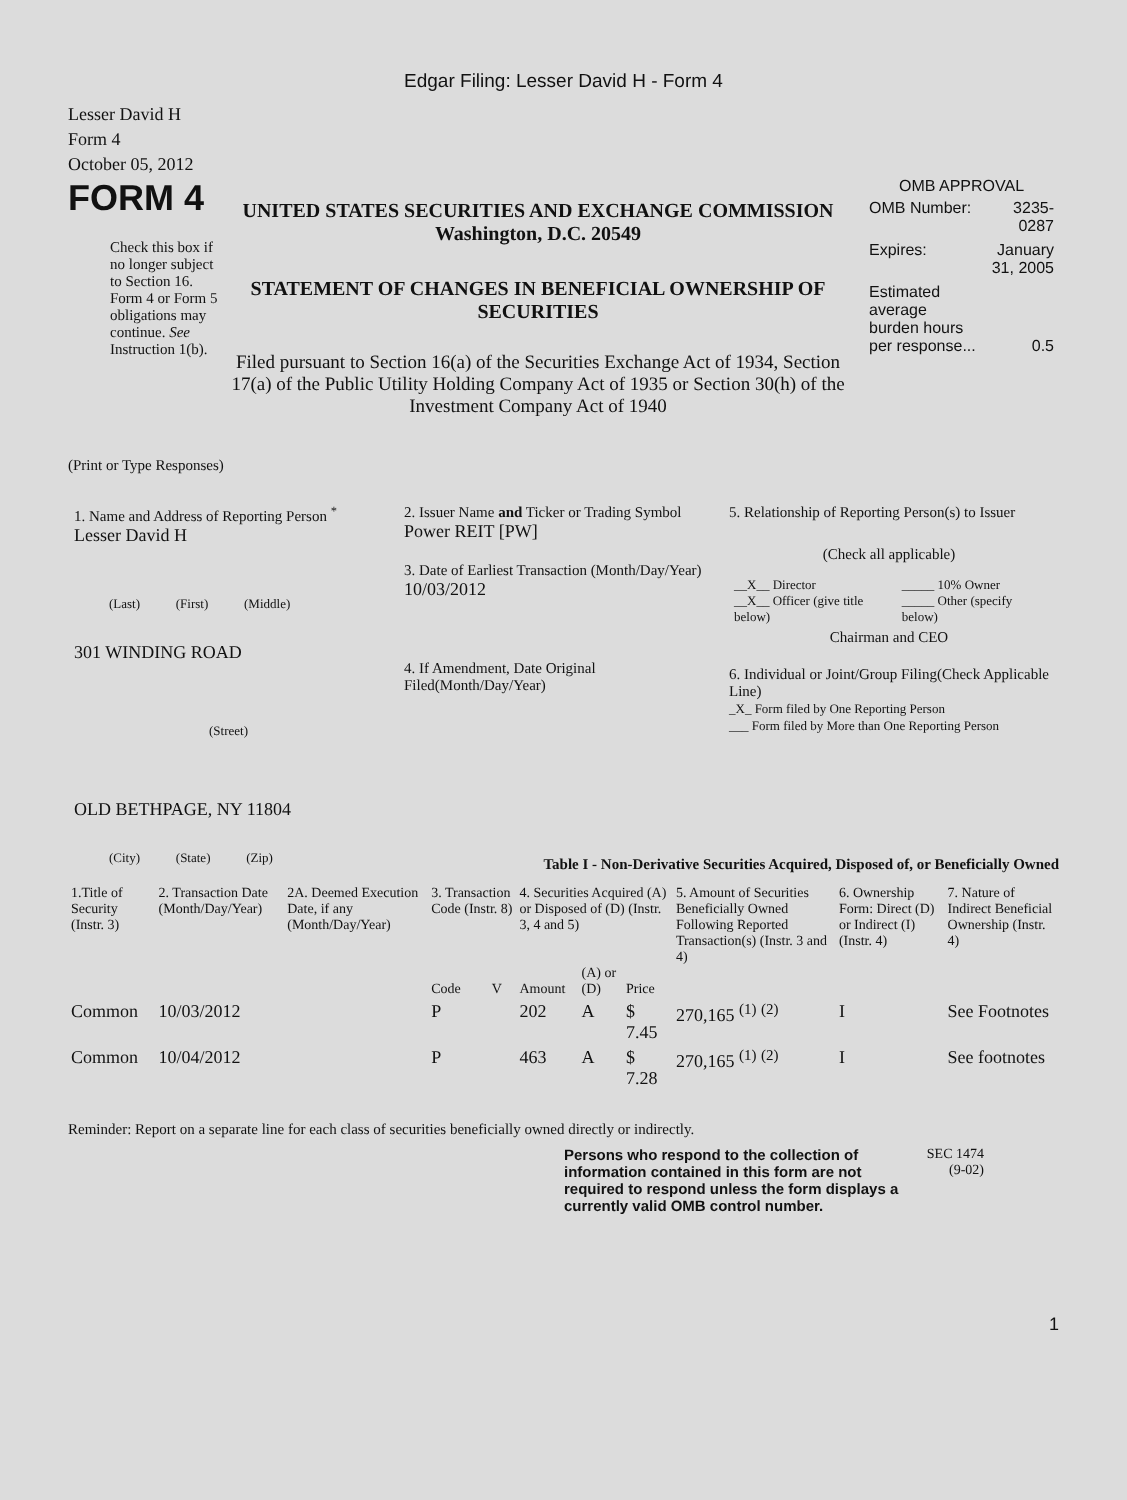Edgar Filing: Lesser David H - Form 4
Lesser David H
Form 4
October 05, 2012
FORM 4
Check this box if no longer subject to Section 16. Form 4 or Form 5 obligations may continue. See Instruction 1(b).
UNITED STATES SECURITIES AND EXCHANGE COMMISSION
Washington, D.C. 20549
STATEMENT OF CHANGES IN BENEFICIAL OWNERSHIP OF SECURITIES
Filed pursuant to Section 16(a) of the Securities Exchange Act of 1934, Section 17(a) of the Public Utility Holding Company Act of 1935 or Section 30(h) of the Investment Company Act of 1940
OMB APPROVAL
| OMB Number: | 3235-0287 |
| Expires: | January 31, 2005 |
| Estimated average burden hours per response... | 0.5 |
(Print or Type Responses)
1. Name and Address of Reporting Person <sup>*</sup>
Lesser David H
(Last) (First) (Middle)
301 WINDING ROAD
(Street)
OLD BETHPAGE, NY 11804
(City) (State) (Zip)
2. Issuer Name and Ticker or Trading Symbol
Power REIT [PW]
3. Date of Earliest Transaction (Month/Day/Year)
10/03/2012
4. If Amendment, Date Original Filed(Month/Day/Year)
5. Relationship of Reporting Person(s) to Issuer
(Check all applicable)
| __X__ Director __X__ Officer (give title below) | _____ 10% Owner _____ Other (specify below) |
Chairman and CEO
6. Individual or Joint/Group Filing(Check Applicable Line)
_X_ Form filed by One Reporting Person
___ Form filed by More than One Reporting Person
Table I - Non-Derivative Securities Acquired, Disposed of, or Beneficially Owned
| 1.Title of Security (Instr. 3) | 2. Transaction Date (Month/Day/Year) | 2A. Deemed Execution Date, if any (Month/Day/Year) | 3. Transaction Code (Instr. 8) | | 4. Securities Acquired (A) or Disposed of (D) (Instr. 3, 4 and 5) | | | 5. Amount of Securities Beneficially Owned Following Reported Transaction(s) (Instr. 3 and 4) | 6. Ownership Form: Direct (D) or Indirect (I) (Instr. 4) | 7. Nature of Indirect Beneficial Ownership (Instr. 4) |
| --- | --- | --- | --- | --- | --- | --- | --- | --- | --- | --- |
| | | | Code | V | Amount | (A) or (D) | Price | | | |
| Common | 10/03/2012 | | P | | 202 | A | $ 7.45 | 270,165 <sup>(1)</sup> <sup>(2)</sup> | I | See Footnotes |
| Common | 10/04/2012 | | P | | 463 | A | $ 7.28 | 270,165 <sup>(1)</sup> <sup>(2)</sup> | I | See footnotes |
Reminder: Report on a separate line for each class of securities beneficially owned directly or indirectly.
Persons who respond to the collection of information contained in this form are not required to respond unless the form displays a currently valid OMB control number.
SEC 1474
(9-02)
1